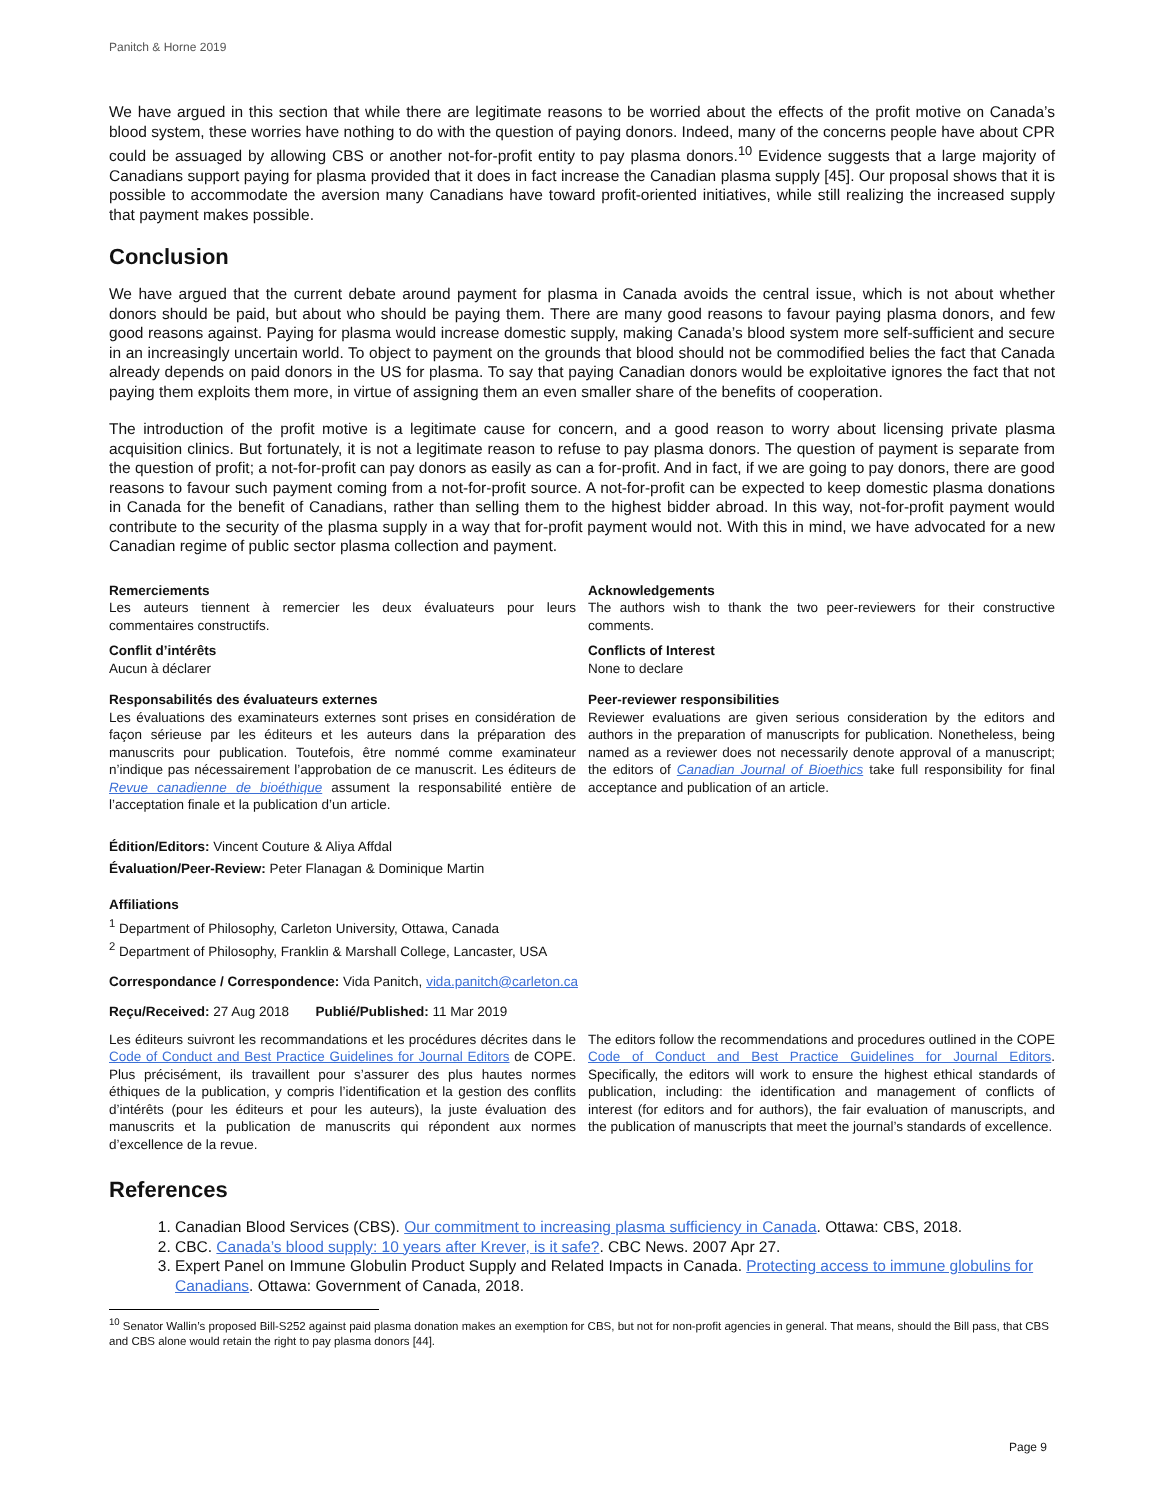Panitch & Horne 2019
We have argued in this section that while there are legitimate reasons to be worried about the effects of the profit motive on Canada’s blood system, these worries have nothing to do with the question of paying donors. Indeed, many of the concerns people have about CPR could be assuaged by allowing CBS or another not-for-profit entity to pay plasma donors.<sup>10</sup> Evidence suggests that a large majority of Canadians support paying for plasma provided that it does in fact increase the Canadian plasma supply [45]. Our proposal shows that it is possible to accommodate the aversion many Canadians have toward profit-oriented initiatives, while still realizing the increased supply that payment makes possible.
Conclusion
We have argued that the current debate around payment for plasma in Canada avoids the central issue, which is not about whether donors should be paid, but about who should be paying them. There are many good reasons to favour paying plasma donors, and few good reasons against. Paying for plasma would increase domestic supply, making Canada’s blood system more self-sufficient and secure in an increasingly uncertain world. To object to payment on the grounds that blood should not be commodified belies the fact that Canada already depends on paid donors in the US for plasma. To say that paying Canadian donors would be exploitative ignores the fact that not paying them exploits them more, in virtue of assigning them an even smaller share of the benefits of cooperation.
The introduction of the profit motive is a legitimate cause for concern, and a good reason to worry about licensing private plasma acquisition clinics. But fortunately, it is not a legitimate reason to refuse to pay plasma donors. The question of payment is separate from the question of profit; a not-for-profit can pay donors as easily as can a for-profit. And in fact, if we are going to pay donors, there are good reasons to favour such payment coming from a not-for-profit source. A not-for-profit can be expected to keep domestic plasma donations in Canada for the benefit of Canadians, rather than selling them to the highest bidder abroad. In this way, not-for-profit payment would contribute to the security of the plasma supply in a way that for-profit payment would not. With this in mind, we have advocated for a new Canadian regime of public sector plasma collection and payment.
Remerciements
Les auteurs tiennent à remercier les deux évaluateurs pour leurs commentaires constructifs.
Conflit d’intérêts
Aucun à déclarer
Responsabilités des évaluateurs externes
Les évaluations des examinateurs externes sont prises en considération de façon sérieuse par les éditeurs et les auteurs dans la préparation des manuscrits pour publication. Toutefois, être nommé comme examinateur n’indique pas nécessairement l’approbation de ce manuscrit. Les éditeurs de Revue canadienne de bioéthique assument la responsabilité entière de l’acceptation finale et la publication d’un article.
Acknowledgements
The authors wish to thank the two peer-reviewers for their constructive comments.
Conflicts of Interest
None to declare
Peer-reviewer responsibilities
Reviewer evaluations are given serious consideration by the editors and authors in the preparation of manuscripts for publication. Nonetheless, being named as a reviewer does not necessarily denote approval of a manuscript; the editors of Canadian Journal of Bioethics take full responsibility for final acceptance and publication of an article.
Édition/Editors: Vincent Couture & Aliya Affdal
Évaluation/Peer-Review: Peter Flanagan & Dominique Martin
Affiliations
<sup>1</sup> Department of Philosophy, Carleton University, Ottawa, Canada
<sup>2</sup> Department of Philosophy, Franklin & Marshall College, Lancaster, USA
Correspondance / Correspondence: Vida Panitch, vida.panitch@carleton.ca
Reçu/Received: 27 Aug 2018 Publié/Published: 11 Mar 2019
Les éditeurs suivront les recommandations et les procédures décrites dans le Code of Conduct and Best Practice Guidelines for Journal Editors de COPE. Plus précisément, ils travaillent pour s’assurer des plus hautes normes éthiques de la publication, y compris l’identification et la gestion des conflits d’intérêts (pour les éditeurs et pour les auteurs), la juste évaluation des manuscrits et la publication de manuscrits qui répondent aux normes d’excellence de la revue.
The editors follow the recommendations and procedures outlined in the COPE Code of Conduct and Best Practice Guidelines for Journal Editors. Specifically, the editors will work to ensure the highest ethical standards of publication, including: the identification and management of conflicts of interest (for editors and for authors), the fair evaluation of manuscripts, and the publication of manuscripts that meet the journal’s standards of excellence.
References
1. Canadian Blood Services (CBS). Our commitment to increasing plasma sufficiency in Canada. Ottawa: CBS, 2018.
2. CBC. Canada’s blood supply: 10 years after Krever, is it safe?. CBC News. 2007 Apr 27.
3. Expert Panel on Immune Globulin Product Supply and Related Impacts in Canada. Protecting access to immune globulins for Canadians. Ottawa: Government of Canada, 2018.
<sup>10</sup> Senator Wallin’s proposed Bill-S252 against paid plasma donation makes an exemption for CBS, but not for non-profit agencies in general. That means, should the Bill pass, that CBS and CBS alone would retain the right to pay plasma donors [44].
Page 9